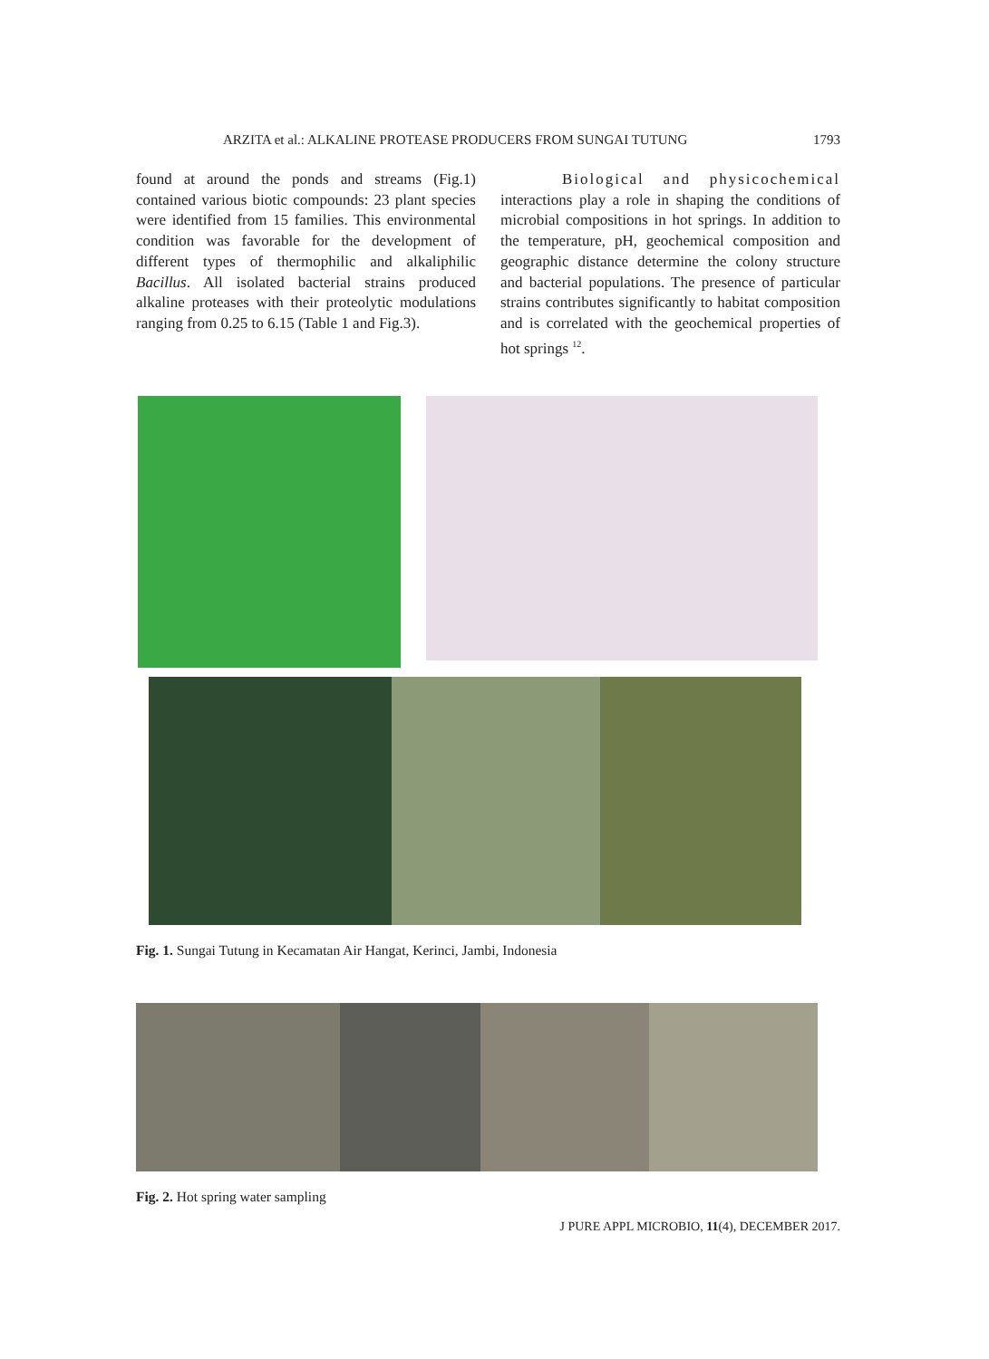ARZITA et al.: ALKALINE PROTEASE PRODUCERS FROM SUNGAI TUTUNG 1793
found at around the ponds and streams (Fig.1) contained various biotic compounds: 23 plant species were identified from 15 families. This environmental condition was favorable for the development of different types of thermophilic and alkaliphilic Bacillus. All isolated bacterial strains produced alkaline proteases with their proteolytic modulations ranging from 0.25 to 6.15 (Table 1 and Fig.3).
Biological and physicochemical interactions play a role in shaping the conditions of microbial compositions in hot springs. In addition to the temperature, pH, geochemical composition and geographic distance determine the colony structure and bacterial populations. The presence of particular strains contributes significantly to habitat composition and is correlated with the geochemical properties of hot springs <sup>12</sup>.
Fig. 1. Sungai Tutung in Kecamatan Air Hangat, Kerinci, Jambi, Indonesia
Fig. 2. Hot spring water sampling
J PURE APPL MICROBIO, 11(4), DECEMBER 2017.